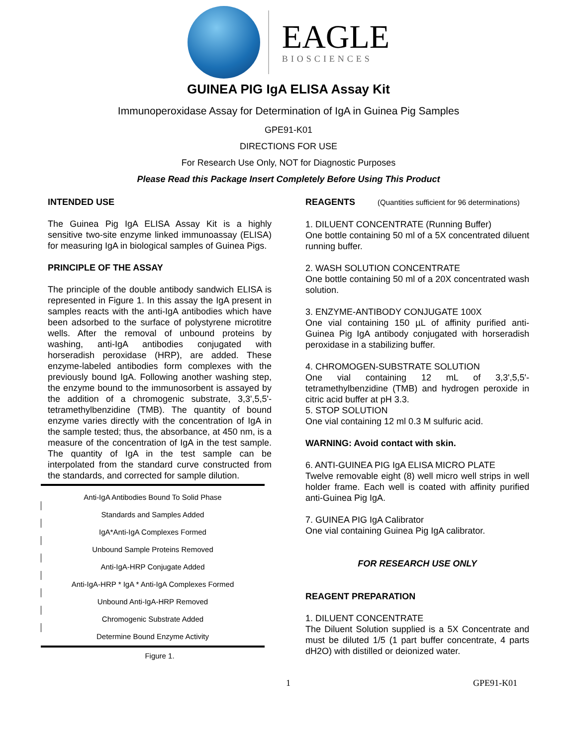EAGLE
BIOSCIENCES
GUINEA PIG IgA ELISA Assay Kit
Immunoperoxidase Assay for Determination of IgA in Guinea Pig Samples
GPE91-K01
DIRECTIONS FOR USE
For Research Use Only, NOT for Diagnostic Purposes
Please Read this Package Insert Completely Before Using This Product
INTENDED USE
The Guinea Pig IgA ELISA Assay Kit is a highly sensitive two-site enzyme linked immunoassay (ELISA) for measuring IgA in biological samples of Guinea Pigs.
PRINCIPLE OF THE ASSAY
The principle of the double antibody sandwich ELISA is represented in Figure 1. In this assay the IgA present in samples reacts with the anti-IgA antibodies which have been adsorbed to the surface of polystyrene microtitre wells. After the removal of unbound proteins by washing, anti-IgA antibodies conjugated with horseradish peroxidase (HRP), are added. These enzyme-labeled antibodies form complexes with the previously bound IgA. Following another washing step, the enzyme bound to the immunosorbent is assayed by the addition of a chromogenic substrate, 3,3',5,5'-tetramethylbenzidine (TMB). The quantity of bound enzyme varies directly with the concentration of IgA in the sample tested; thus, the absorbance, at 450 nm, is a measure of the concentration of IgA in the test sample. The quantity of IgA in the test sample can be interpolated from the standard curve constructed from the standards, and corrected for sample dilution.
Anti-IgA Antibodies Bound To Solid Phase
Standards and Samples Added
IgA*Anti-IgA Complexes Formed
Unbound Sample Proteins Removed
Anti-IgA-HRP Conjugate Added
Anti-IgA-HRP * IgA * Anti-IgA Complexes Formed
Unbound Anti-IgA-HRP Removed
Chromogenic Substrate Added
Determine Bound Enzyme Activity
Figure 1.
REAGENTS (Quantities sufficient for 96 determinations)
1. DILUENT CONCENTRATE (Running Buffer)
One bottle containing 50 ml of a 5X concentrated diluent running buffer.
2. WASH SOLUTION CONCENTRATE
One bottle containing 50 ml of a 20X concentrated wash solution.
3. ENZYME-ANTIBODY CONJUGATE 100X
One vial containing 150 µL of affinity purified anti-Guinea Pig IgA antibody conjugated with horseradish peroxidase in a stabilizing buffer.
4. CHROMOGEN-SUBSTRATE SOLUTION
One vial containing 12 mL of 3,3',5,5'-tetramethylbenzidine (TMB) and hydrogen peroxide in citric acid buffer at pH 3.3.
5. STOP SOLUTION
One vial containing 12 ml 0.3 M sulfuric acid.
WARNING: Avoid contact with skin.
6. ANTI-GUINEA PIG IgA ELISA MICRO PLATE
Twelve removable eight (8) well micro well strips in well holder frame. Each well is coated with affinity purified anti-Guinea Pig IgA.
7. GUINEA PIG IgA Calibrator
One vial containing Guinea Pig IgA calibrator.
FOR RESEARCH USE ONLY
REAGENT PREPARATION
1. DILUENT CONCENTRATE
The Diluent Solution supplied is a 5X Concentrate and must be diluted 1/5 (1 part buffer concentrate, 4 parts dH2O) with distilled or deionized water.
1 GPE91-K01